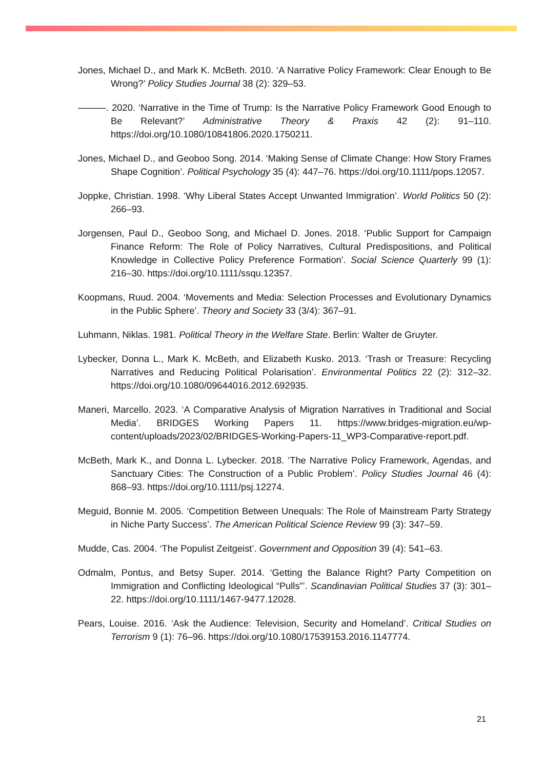Jones, Michael D., and Mark K. McBeth. 2010. ‘A Narrative Policy Framework: Clear Enough to Be Wrong?’ Policy Studies Journal 38 (2): 329–53.
———. 2020. ‘Narrative in the Time of Trump: Is the Narrative Policy Framework Good Enough to Be Relevant?’ Administrative Theory & Praxis 42 (2): 91–110. https://doi.org/10.1080/10841806.2020.1750211.
Jones, Michael D., and Geoboo Song. 2014. ‘Making Sense of Climate Change: How Story Frames Shape Cognition’. Political Psychology 35 (4): 447–76. https://doi.org/10.1111/pops.12057.
Joppke, Christian. 1998. ‘Why Liberal States Accept Unwanted Immigration’. World Politics 50 (2): 266–93.
Jorgensen, Paul D., Geoboo Song, and Michael D. Jones. 2018. ‘Public Support for Campaign Finance Reform: The Role of Policy Narratives, Cultural Predispositions, and Political Knowledge in Collective Policy Preference Formation’. Social Science Quarterly 99 (1): 216–30. https://doi.org/10.1111/ssqu.12357.
Koopmans, Ruud. 2004. ‘Movements and Media: Selection Processes and Evolutionary Dynamics in the Public Sphere’. Theory and Society 33 (3/4): 367–91.
Luhmann, Niklas. 1981. Political Theory in the Welfare State. Berlin: Walter de Gruyter.
Lybecker, Donna L., Mark K. McBeth, and Elizabeth Kusko. 2013. ‘Trash or Treasure: Recycling Narratives and Reducing Political Polarisation’. Environmental Politics 22 (2): 312–32. https://doi.org/10.1080/09644016.2012.692935.
Maneri, Marcello. 2023. ‘A Comparative Analysis of Migration Narratives in Traditional and Social Media’. BRIDGES Working Papers 11. https://www.bridges-migration.eu/wp-content/uploads/2023/02/BRIDGES-Working-Papers-11_WP3-Comparative-report.pdf.
McBeth, Mark K., and Donna L. Lybecker. 2018. ‘The Narrative Policy Framework, Agendas, and Sanctuary Cities: The Construction of a Public Problem’. Policy Studies Journal 46 (4): 868–93. https://doi.org/10.1111/psj.12274.
Meguid, Bonnie M. 2005. ‘Competition Between Unequals: The Role of Mainstream Party Strategy in Niche Party Success’. The American Political Science Review 99 (3): 347–59.
Mudde, Cas. 2004. ‘The Populist Zeitgeist’. Government and Opposition 39 (4): 541–63.
Odmalm, Pontus, and Betsy Super. 2014. ‘Getting the Balance Right? Party Competition on Immigration and Conflicting Ideological “Pulls”’. Scandinavian Political Studies 37 (3): 301–22. https://doi.org/10.1111/1467-9477.12028.
Pears, Louise. 2016. ‘Ask the Audience: Television, Security and Homeland’. Critical Studies on Terrorism 9 (1): 76–96. https://doi.org/10.1080/17539153.2016.1147774.
21